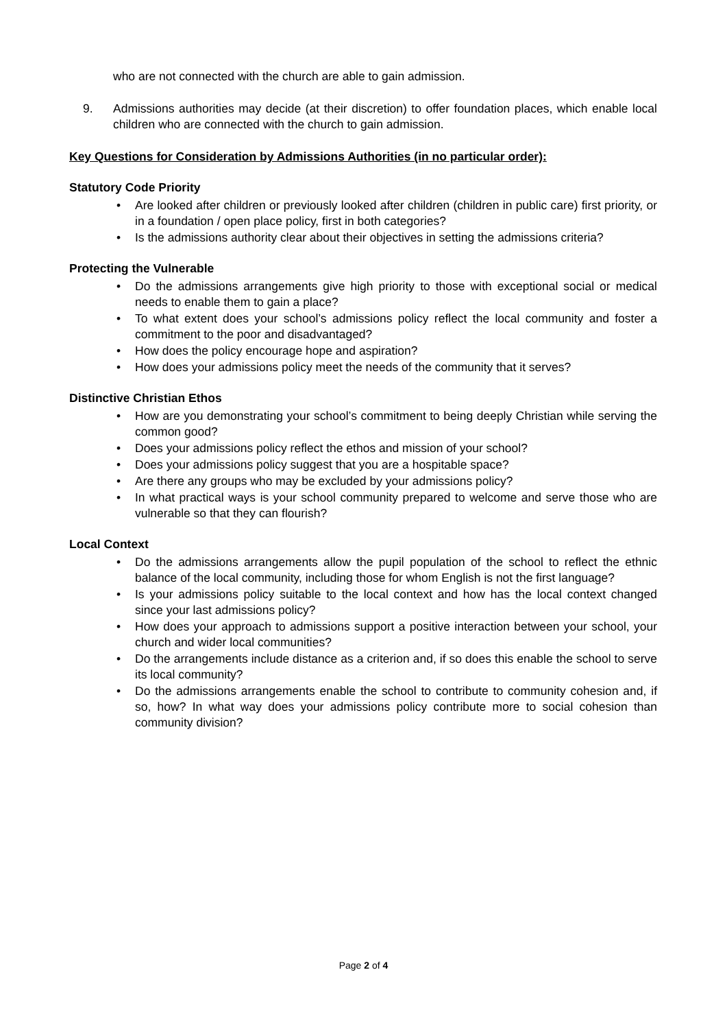who are not connected with the church are able to gain admission.
9. Admissions authorities may decide (at their discretion) to offer foundation places, which enable local children who are connected with the church to gain admission.
Key Questions for Consideration by Admissions Authorities (in no particular order):
Statutory Code Priority
• Are looked after children or previously looked after children (children in public care) first priority, or in a foundation / open place policy, first in both categories?
• Is the admissions authority clear about their objectives in setting the admissions criteria?
Protecting the Vulnerable
• Do the admissions arrangements give high priority to those with exceptional social or medical needs to enable them to gain a place?
• To what extent does your school’s admissions policy reflect the local community and foster a commitment to the poor and disadvantaged?
• How does the policy encourage hope and aspiration?
• How does your admissions policy meet the needs of the community that it serves?
Distinctive Christian Ethos
• How are you demonstrating your school’s commitment to being deeply Christian while serving the common good?
• Does your admissions policy reflect the ethos and mission of your school?
• Does your admissions policy suggest that you are a hospitable space?
• Are there any groups who may be excluded by your admissions policy?
• In what practical ways is your school community prepared to welcome and serve those who are vulnerable so that they can flourish?
Local Context
• Do the admissions arrangements allow the pupil population of the school to reflect the ethnic balance of the local community, including those for whom English is not the first language?
• Is your admissions policy suitable to the local context and how has the local context changed since your last admissions policy?
• How does your approach to admissions support a positive interaction between your school, your church and wider local communities?
• Do the arrangements include distance as a criterion and, if so does this enable the school to serve its local community?
• Do the admissions arrangements enable the school to contribute to community cohesion and, if so, how? In what way does your admissions policy contribute more to social cohesion than community division?
Page 2 of 4